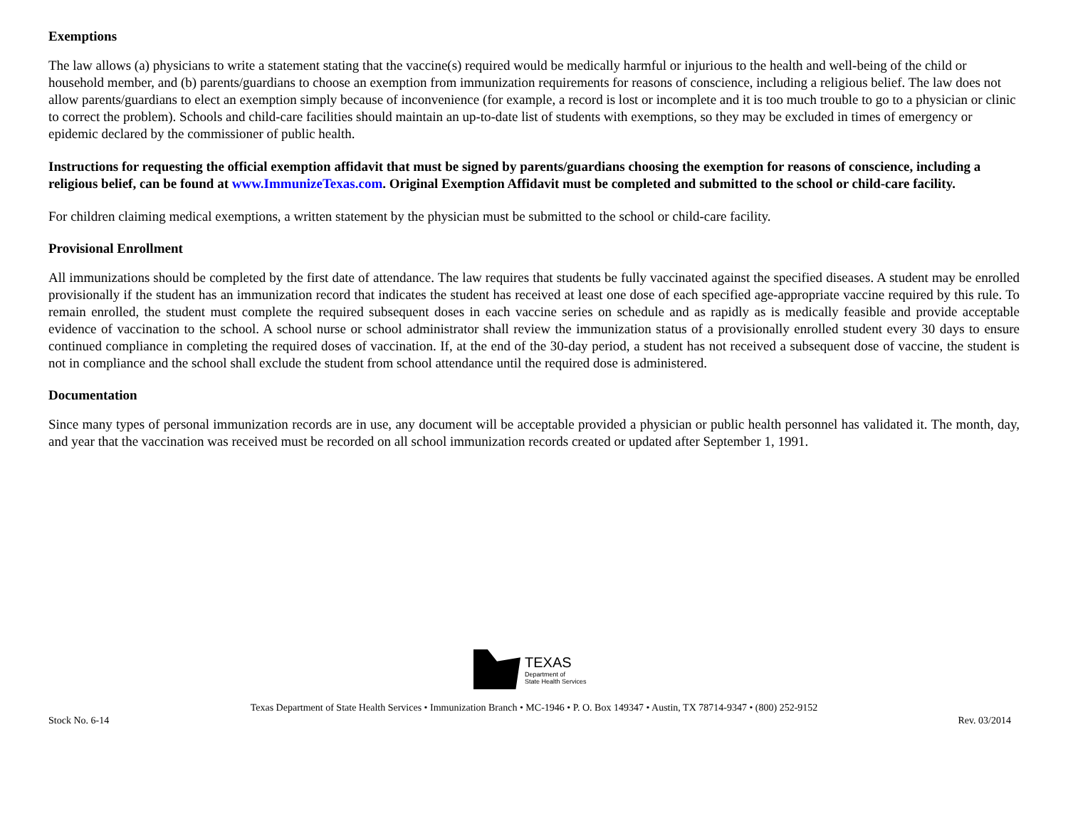Exemptions
The law allows (a) physicians to write a statement stating that the vaccine(s) required would be medically harmful or injurious to the health and well-being of the child or household member, and (b) parents/guardians to choose an exemption from immunization requirements for reasons of conscience, including a religious belief. The law does not allow parents/guardians to elect an exemption simply because of inconvenience (for example, a record is lost or incomplete and it is too much trouble to go to a physician or clinic to correct the problem). Schools and child-care facilities should maintain an up-to-date list of students with exemptions, so they may be excluded in times of emergency or epidemic declared by the commissioner of public health.
Instructions for requesting the official exemption affidavit that must be signed by parents/guardians choosing the exemption for reasons of conscience, including a religious belief, can be found at www.ImmunizeTexas.com. Original Exemption Affidavit must be completed and submitted to the school or child-care facility.
For children claiming medical exemptions, a written statement by the physician must be submitted to the school or child-care facility.
Provisional Enrollment
All immunizations should be completed by the first date of attendance. The law requires that students be fully vaccinated against the specified diseases. A student may be enrolled provisionally if the student has an immunization record that indicates the student has received at least one dose of each specified age-appropriate vaccine required by this rule. To remain enrolled, the student must complete the required subsequent doses in each vaccine series on schedule and as rapidly as is medically feasible and provide acceptable evidence of vaccination to the school. A school nurse or school administrator shall review the immunization status of a provisionally enrolled student every 30 days to ensure continued compliance in completing the required doses of vaccination. If, at the end of the 30-day period, a student has not received a subsequent dose of vaccine, the student is not in compliance and the school shall exclude the student from school attendance until the required dose is administered.
Documentation
Since many types of personal immunization records are in use, any document will be acceptable provided a physician or public health personnel has validated it. The month, day, and year that the vaccination was received must be recorded on all school immunization records created or updated after September 1, 1991.
TEXAS
Department of
State Health Services
Texas Department of State Health Services • Immunization Branch • MC-1946 • P. O. Box 149347 • Austin, TX 78714-9347 • (800) 252-9152
Stock No. 6-14 Rev. 03/2014